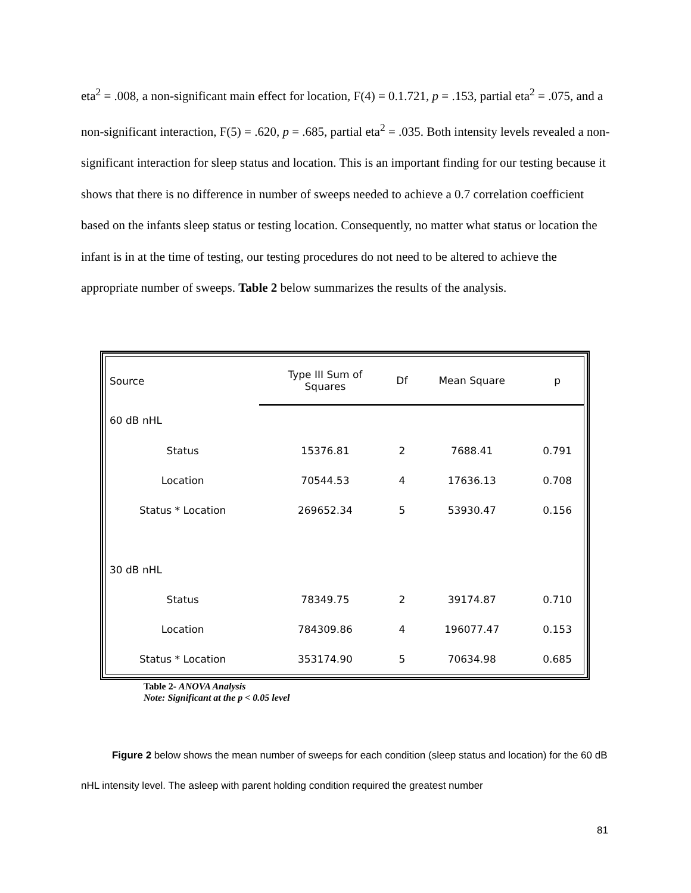eta<sup>2</sup> = .008, a non-significant main effect for location, F(4) = 0.1.721, p = .153, partial eta<sup>2</sup> = .075, and a non-significant interaction, F(5) = .620, p = .685, partial eta<sup>2</sup> = .035. Both intensity levels revealed a non-significant interaction for sleep status and location. This is an important finding for our testing because it shows that there is no difference in number of sweeps needed to achieve a 0.7 correlation coefficient based on the infants sleep status or testing location. Consequently, no matter what status or location the infant is in at the time of testing, our testing procedures do not need to be altered to achieve the appropriate number of sweeps. Table 2 below summarizes the results of the analysis.
| Source | Type III Sum of Squares | Df | Mean Square | p |
| --- | --- | --- | --- | --- |
| 60 dB nHL | | | | |
| Status | 15376.81 | 2 | 7688.41 | 0.791 |
| Location | 70544.53 | 4 | 17636.13 | 0.708 |
| Status * Location | 269652.34 | 5 | 53930.47 | 0.156 |
| 30 dB nHL | | | | |
| Status | 78349.75 | 2 | 39174.87 | 0.710 |
| Location | 784309.86 | 4 | 196077.47 | 0.153 |
| Status * Location | 353174.90 | 5 | 70634.98 | 0.685 |
Table 2- ANOVA Analysis
Note: Significant at the p < 0.05 level
Figure 2 below shows the mean number of sweeps for each condition (sleep status and location) for the 60 dB nHL intensity level. The asleep with parent holding condition required the greatest number
81